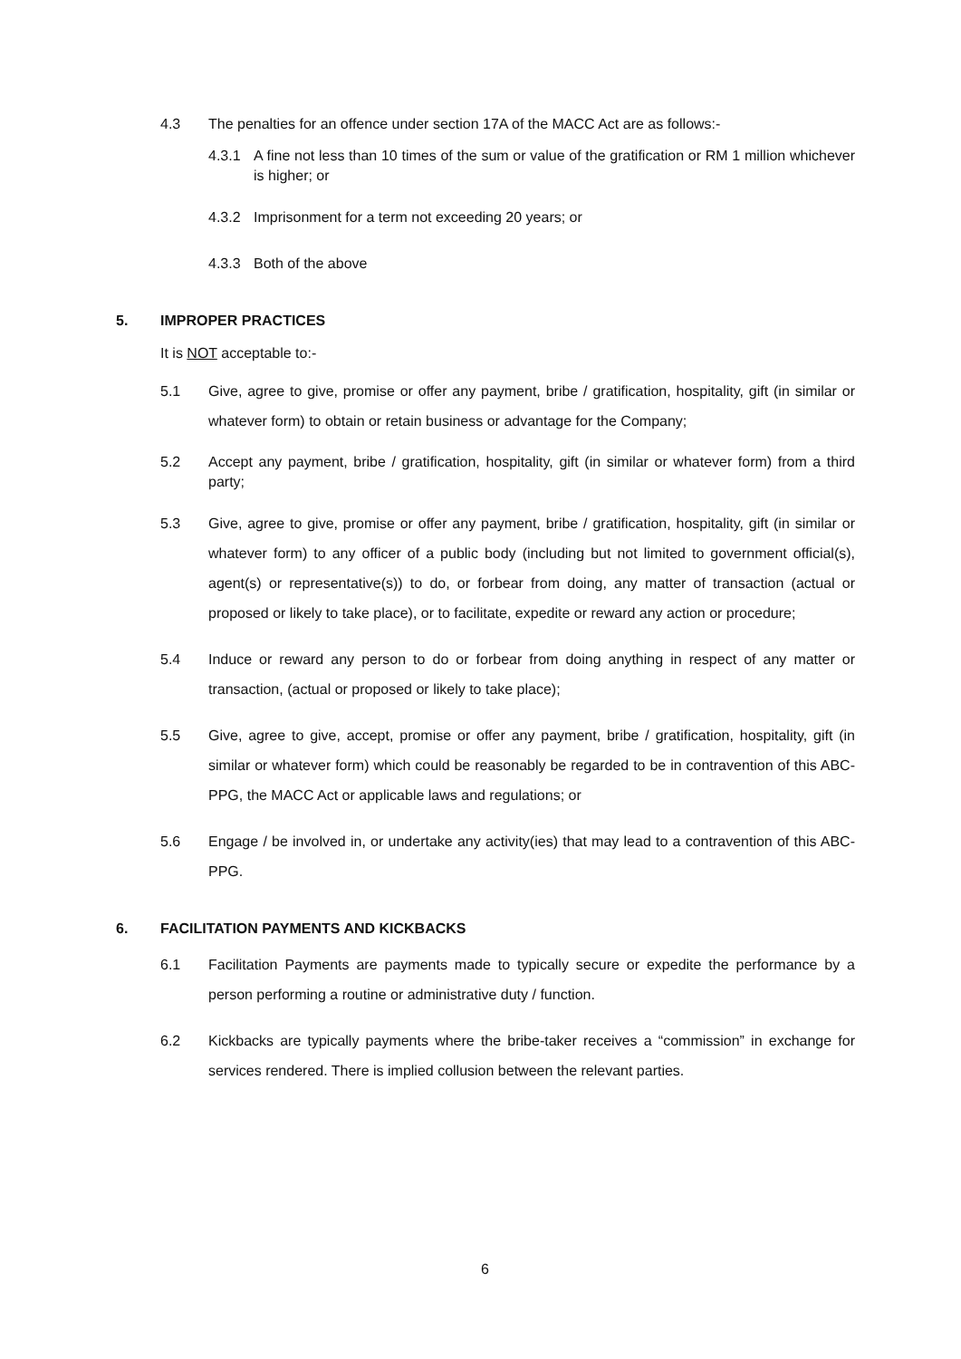4.3 The penalties for an offence under section 17A of the MACC Act are as follows:-
4.3.1 A fine not less than 10 times of the sum or value of the gratification or RM 1 million whichever is higher; or
4.3.2 Imprisonment for a term not exceeding 20 years; or
4.3.3 Both of the above
5. IMPROPER PRACTICES
It is NOT acceptable to:-
5.1 Give, agree to give, promise or offer any payment, bribe / gratification, hospitality, gift (in similar or whatever form) to obtain or retain business or advantage for the Company;
5.2 Accept any payment, bribe / gratification, hospitality, gift (in similar or whatever form) from a third party;
5.3 Give, agree to give, promise or offer any payment, bribe / gratification, hospitality, gift (in similar or whatever form) to any officer of a public body (including but not limited to government official(s), agent(s) or representative(s)) to do, or forbear from doing, any matter of transaction (actual or proposed or likely to take place), or to facilitate, expedite or reward any action or procedure;
5.4 Induce or reward any person to do or forbear from doing anything in respect of any matter or transaction, (actual or proposed or likely to take place);
5.5 Give, agree to give, accept, promise or offer any payment, bribe / gratification, hospitality, gift (in similar or whatever form) which could be reasonably be regarded to be in contravention of this ABC-PPG, the MACC Act or applicable laws and regulations; or
5.6 Engage / be involved in, or undertake any activity(ies) that may lead to a contravention of this ABC-PPG.
6. FACILITATION PAYMENTS AND KICKBACKS
6.1 Facilitation Payments are payments made to typically secure or expedite the performance by a person performing a routine or administrative duty / function.
6.2 Kickbacks are typically payments where the bribe-taker receives a “commission” in exchange for services rendered. There is implied collusion between the relevant parties.
6